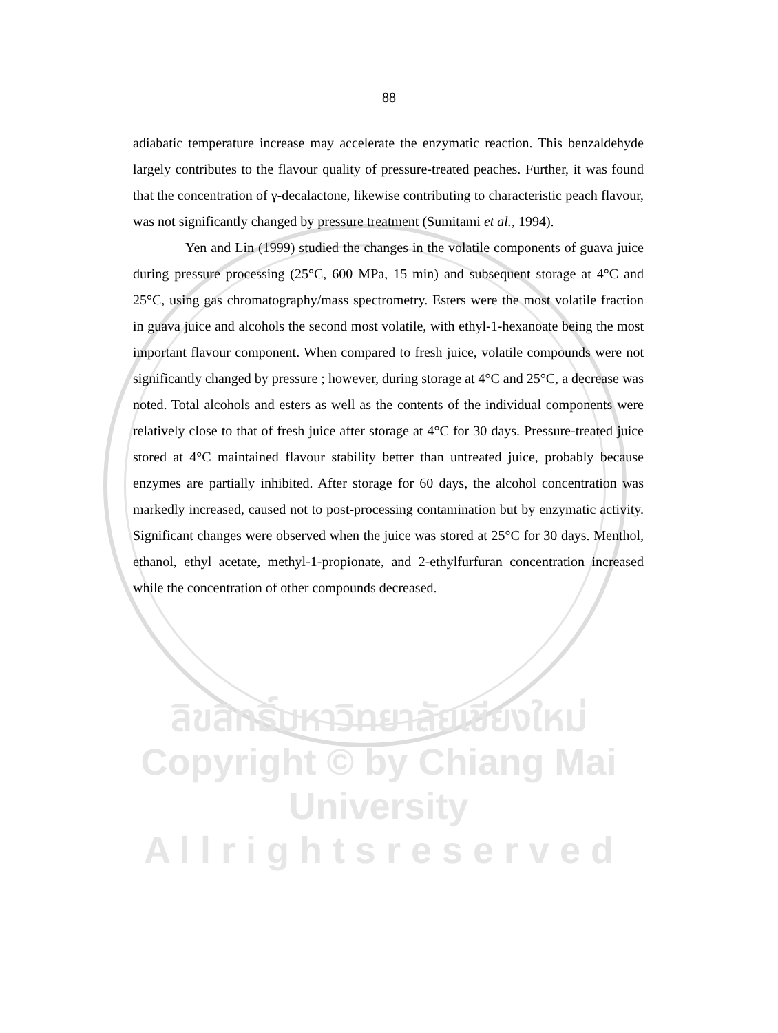88
adiabatic temperature increase may accelerate the enzymatic reaction. This benzaldehyde largely contributes to the flavour quality of pressure-treated peaches. Further, it was found that the concentration of γ-decalactone, likewise contributing to characteristic peach flavour, was not significantly changed by pressure treatment (Sumitami et al., 1994).
Yen and Lin (1999) studied the changes in the volatile components of guava juice during pressure processing (25°C, 600 MPa, 15 min) and subsequent storage at 4°C and 25°C, using gas chromatography/mass spectrometry. Esters were the most volatile fraction in guava juice and alcohols the second most volatile, with ethyl-1-hexanoate being the most important flavour component. When compared to fresh juice, volatile compounds were not significantly changed by pressure ; however, during storage at 4°C and 25°C, a decrease was noted. Total alcohols and esters as well as the contents of the individual components were relatively close to that of fresh juice after storage at 4°C for 30 days. Pressure-treated juice stored at 4°C maintained flavour stability better than untreated juice, probably because enzymes are partially inhibited. After storage for 60 days, the alcohol concentration was markedly increased, caused not to post-processing contamination but by enzymatic activity. Significant changes were observed when the juice was stored at 25°C for 30 days. Menthol, ethanol, ethyl acetate, methyl-1-propionate, and 2-ethylfurfuran concentration increased while the concentration of other compounds decreased.
ลิขสิทธิ์มหาวิทยาลัยเชียงใหม่
Copyright © by Chiang Mai University
A l l r i g h t s r e s e r v e d